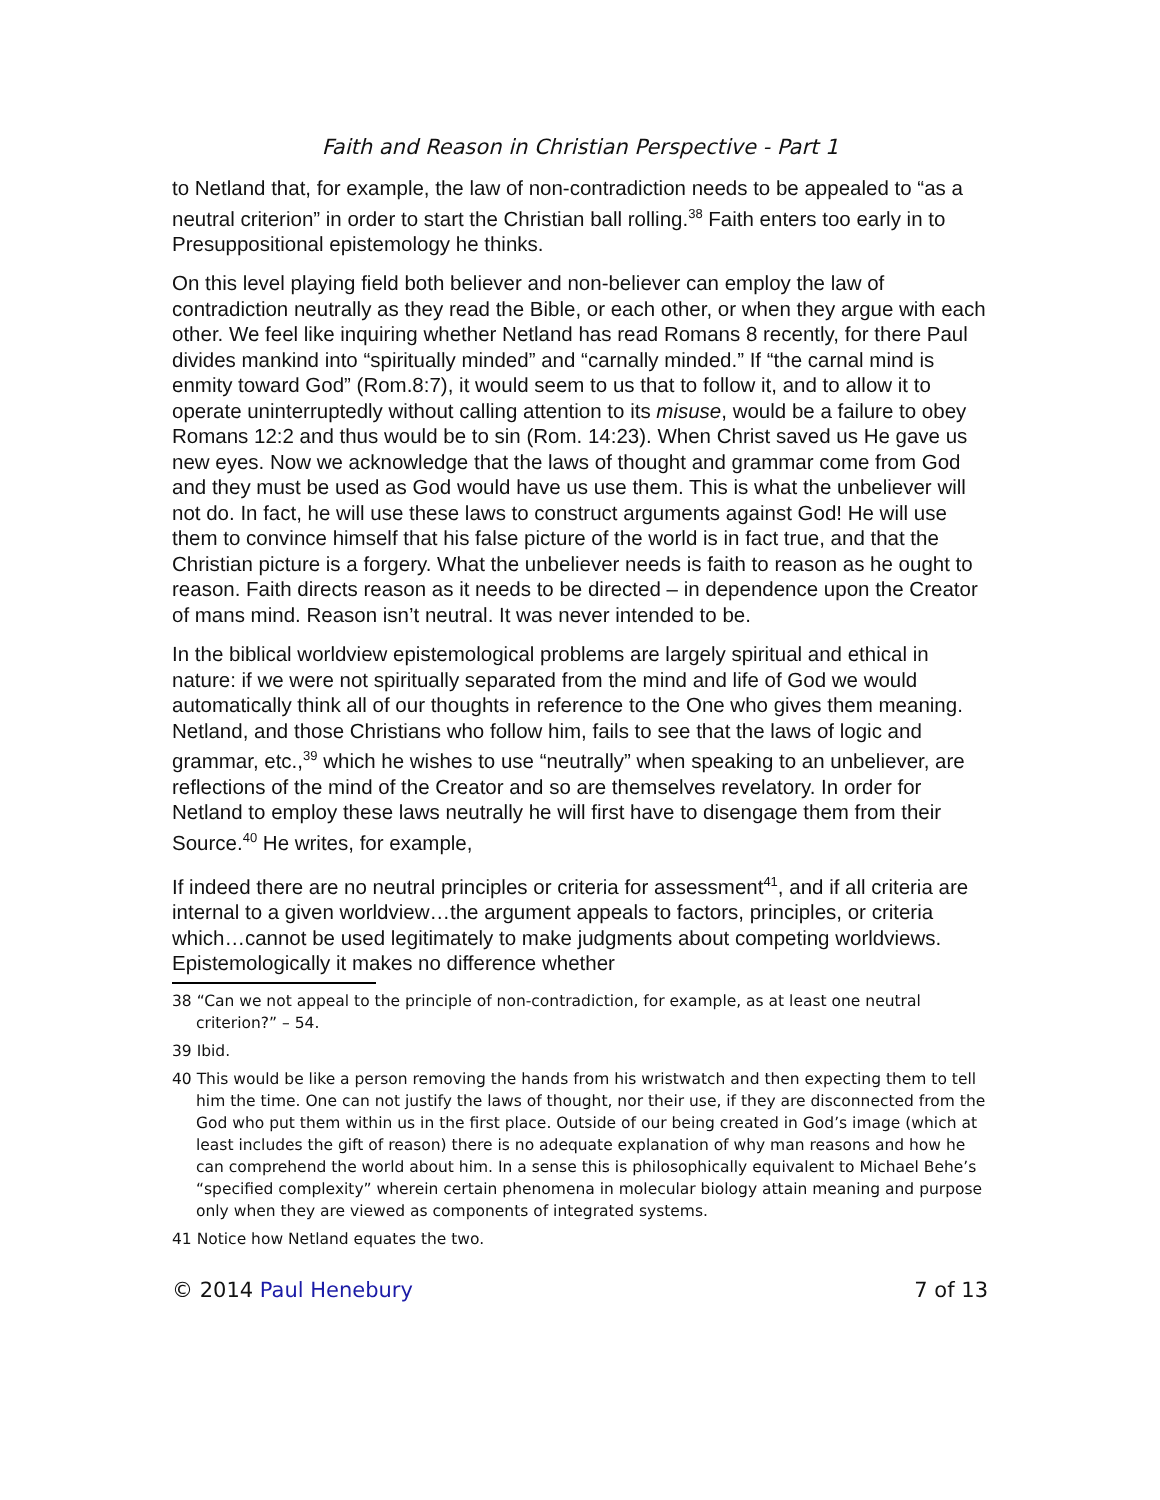Faith and Reason in Christian Perspective - Part 1
to Netland that, for example, the law of non-contradiction needs to be appealed to “as a neutral criterion” in order to start the Christian ball rolling.<sup>38</sup> Faith enters too early in to Presuppositional epistemology he thinks.
On this level playing field both believer and non-believer can employ the law of contradiction neutrally as they read the Bible, or each other, or when they argue with each other. We feel like inquiring whether Netland has read Romans 8 recently, for there Paul divides mankind into “spiritually minded” and “carnally minded.” If “the carnal mind is enmity toward God” (Rom.8:7), it would seem to us that to follow it, and to allow it to operate uninterruptedly without calling attention to its misuse, would be a failure to obey Romans 12:2 and thus would be to sin (Rom. 14:23). When Christ saved us He gave us new eyes. Now we acknowledge that the laws of thought and grammar come from God and they must be used as God would have us use them. This is what the unbeliever will not do. In fact, he will use these laws to construct arguments against God! He will use them to convince himself that his false picture of the world is in fact true, and that the Christian picture is a forgery. What the unbeliever needs is faith to reason as he ought to reason. Faith directs reason as it needs to be directed – in dependence upon the Creator of mans mind. Reason isn’t neutral. It was never intended to be.
In the biblical worldview epistemological problems are largely spiritual and ethical in nature: if we were not spiritually separated from the mind and life of God we would automatically think all of our thoughts in reference to the One who gives them meaning. Netland, and those Christians who follow him, fails to see that the laws of logic and grammar, etc.,<sup>39</sup> which he wishes to use “neutrally” when speaking to an unbeliever, are reflections of the mind of the Creator and so are themselves revelatory. In order for Netland to employ these laws neutrally he will first have to disengage them from their Source.<sup>40</sup> He writes, for example,
If indeed there are no neutral principles or criteria for assessment<sup>41</sup>, and if all criteria are internal to a given worldview…the argument appeals to factors, principles, or criteria which…cannot be used legitimately to make judgments about competing worldviews. Epistemologically it makes no difference whether
38 “Can we not appeal to the principle of non-contradiction, for example, as at least one neutral criterion?” – 54.
39 Ibid.
40 This would be like a person removing the hands from his wristwatch and then expecting them to tell him the time. One can not justify the laws of thought, nor their use, if they are disconnected from the God who put them within us in the first place. Outside of our being created in God’s image (which at least includes the gift of reason) there is no adequate explanation of why man reasons and how he can comprehend the world about him. In a sense this is philosophically equivalent to Michael Behe’s “specified complexity” wherein certain phenomena in molecular biology attain meaning and purpose only when they are viewed as components of integrated systems.
41 Notice how Netland equates the two.
© 2014 Paul Henebury 7 of 13